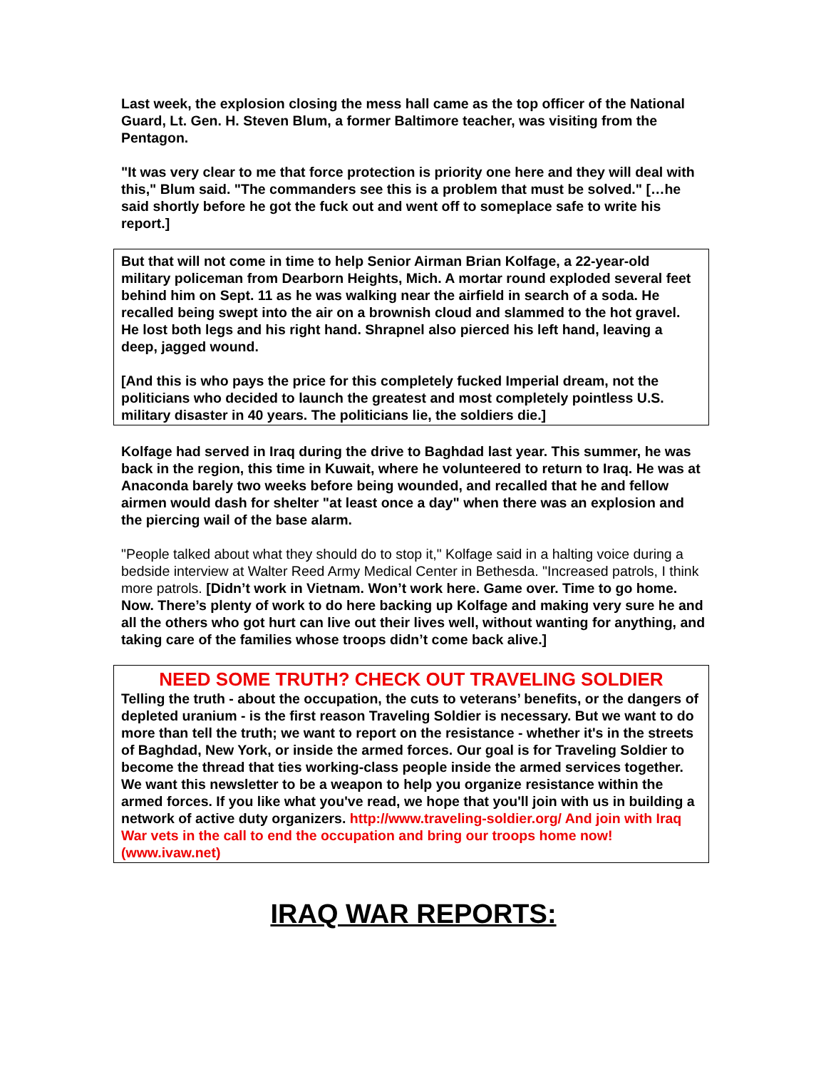Last week, the explosion closing the mess hall came as the top officer of the National Guard, Lt. Gen. H. Steven Blum, a former Baltimore teacher, was visiting from the Pentagon.
"It was very clear to me that force protection is priority one here and they will deal with this," Blum said. "The commanders see this is a problem that must be solved." […he said shortly before he got the fuck out and went off to someplace safe to write his report.]
But that will not come in time to help Senior Airman Brian Kolfage, a 22-year-old military policeman from Dearborn Heights, Mich. A mortar round exploded several feet behind him on Sept. 11 as he was walking near the airfield in search of a soda. He recalled being swept into the air on a brownish cloud and slammed to the hot gravel. He lost both legs and his right hand. Shrapnel also pierced his left hand, leaving a deep, jagged wound.
[And this is who pays the price for this completely fucked Imperial dream, not the politicians who decided to launch the greatest and most completely pointless U.S. military disaster in 40 years. The politicians lie, the soldiers die.]
Kolfage had served in Iraq during the drive to Baghdad last year. This summer, he was back in the region, this time in Kuwait, where he volunteered to return to Iraq. He was at Anaconda barely two weeks before being wounded, and recalled that he and fellow airmen would dash for shelter "at least once a day" when there was an explosion and the piercing wail of the base alarm.
"People talked about what they should do to stop it," Kolfage said in a halting voice during a bedside interview at Walter Reed Army Medical Center in Bethesda. "Increased patrols, I think more patrols. [Didn’t work in Vietnam. Won’t work here. Game over. Time to go home. Now. There’s plenty of work to do here backing up Kolfage and making very sure he and all the others who got hurt can live out their lives well, without wanting for anything, and taking care of the families whose troops didn’t come back alive.]
NEED SOME TRUTH? CHECK OUT TRAVELING SOLDIER
Telling the truth - about the occupation, the cuts to veterans’ benefits, or the dangers of depleted uranium - is the first reason Traveling Soldier is necessary. But we want to do more than tell the truth; we want to report on the resistance - whether it's in the streets of Baghdad, New York, or inside the armed forces. Our goal is for Traveling Soldier to become the thread that ties working-class people inside the armed services together. We want this newsletter to be a weapon to help you organize resistance within the armed forces. If you like what you've read, we hope that you'll join with us in building a network of active duty organizers. http://www.traveling-soldier.org/ And join with Iraq War vets in the call to end the occupation and bring our troops home now! (www.ivaw.net)
IRAQ WAR REPORTS: